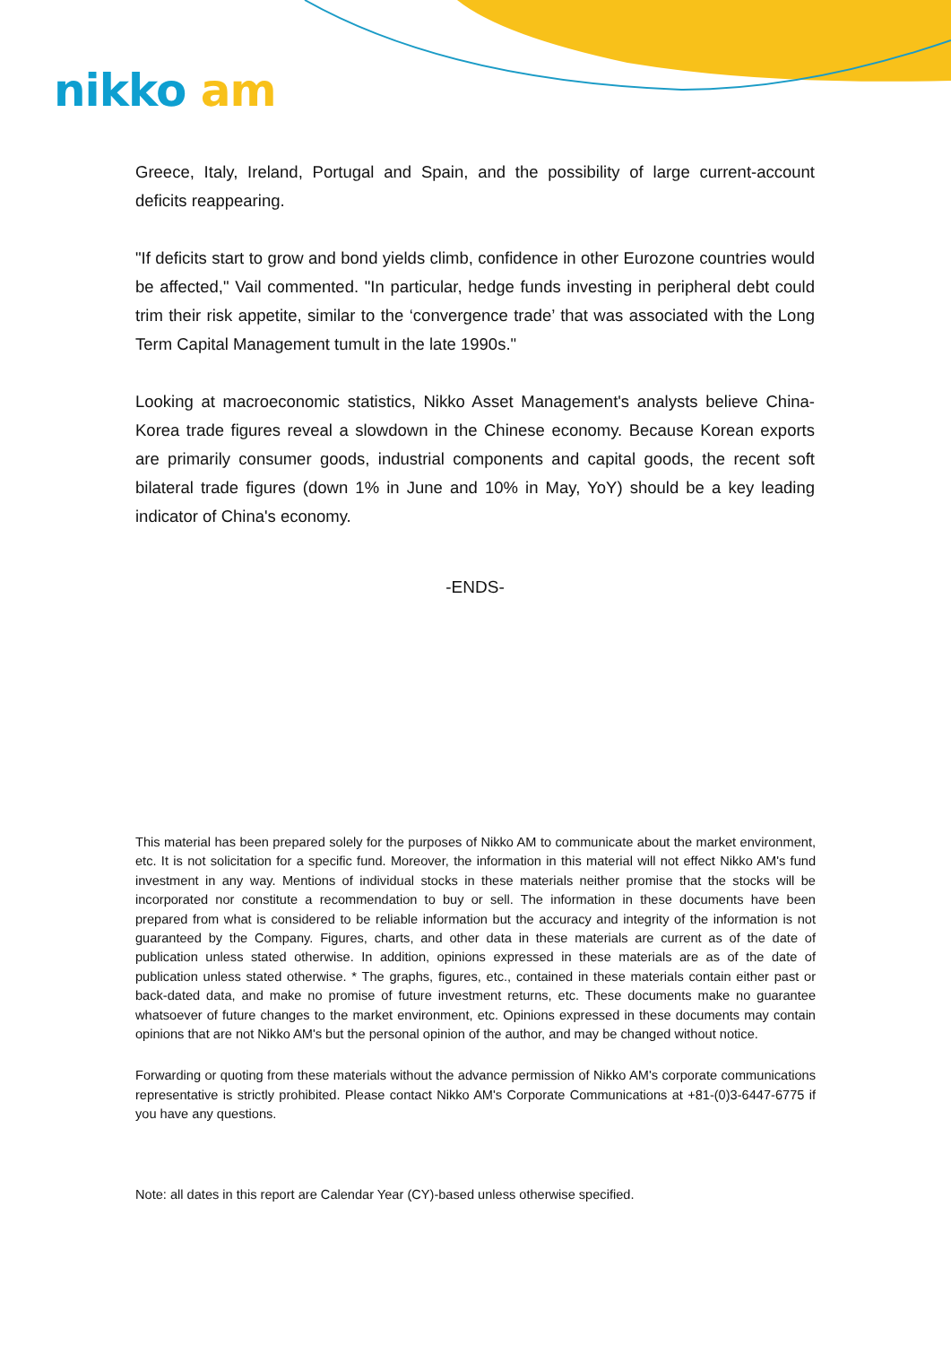nikko am
Greece, Italy, Ireland, Portugal and Spain, and the possibility of large current-account deficits reappearing.
"If deficits start to grow and bond yields climb, confidence in other Eurozone countries would be affected," Vail commented. "In particular, hedge funds investing in peripheral debt could trim their risk appetite, similar to the ‘convergence trade’ that was associated with the Long Term Capital Management tumult in the late 1990s."
Looking at macroeconomic statistics, Nikko Asset Management's analysts believe China-Korea trade figures reveal a slowdown in the Chinese economy. Because Korean exports are primarily consumer goods, industrial components and capital goods, the recent soft bilateral trade figures (down 1% in June and 10% in May, YoY) should be a key leading indicator of China's economy.
-ENDS-
This material has been prepared solely for the purposes of Nikko AM to communicate about the market environment, etc. It is not solicitation for a specific fund. Moreover, the information in this material will not effect Nikko AM's fund investment in any way. Mentions of individual stocks in these materials neither promise that the stocks will be incorporated nor constitute a recommendation to buy or sell. The information in these documents have been prepared from what is considered to be reliable information but the accuracy and integrity of the information is not guaranteed by the Company. Figures, charts, and other data in these materials are current as of the date of publication unless stated otherwise. In addition, opinions expressed in these materials are as of the date of publication unless stated otherwise. * The graphs, figures, etc., contained in these materials contain either past or back-dated data, and make no promise of future investment returns, etc. These documents make no guarantee whatsoever of future changes to the market environment, etc. Opinions expressed in these documents may contain opinions that are not Nikko AM's but the personal opinion of the author, and may be changed without notice.
Forwarding or quoting from these materials without the advance permission of Nikko AM's corporate communications representative is strictly prohibited. Please contact Nikko AM's Corporate Communications at +81-(0)3-6447-6775 if you have any questions.
Note: all dates in this report are Calendar Year (CY)-based unless otherwise specified.